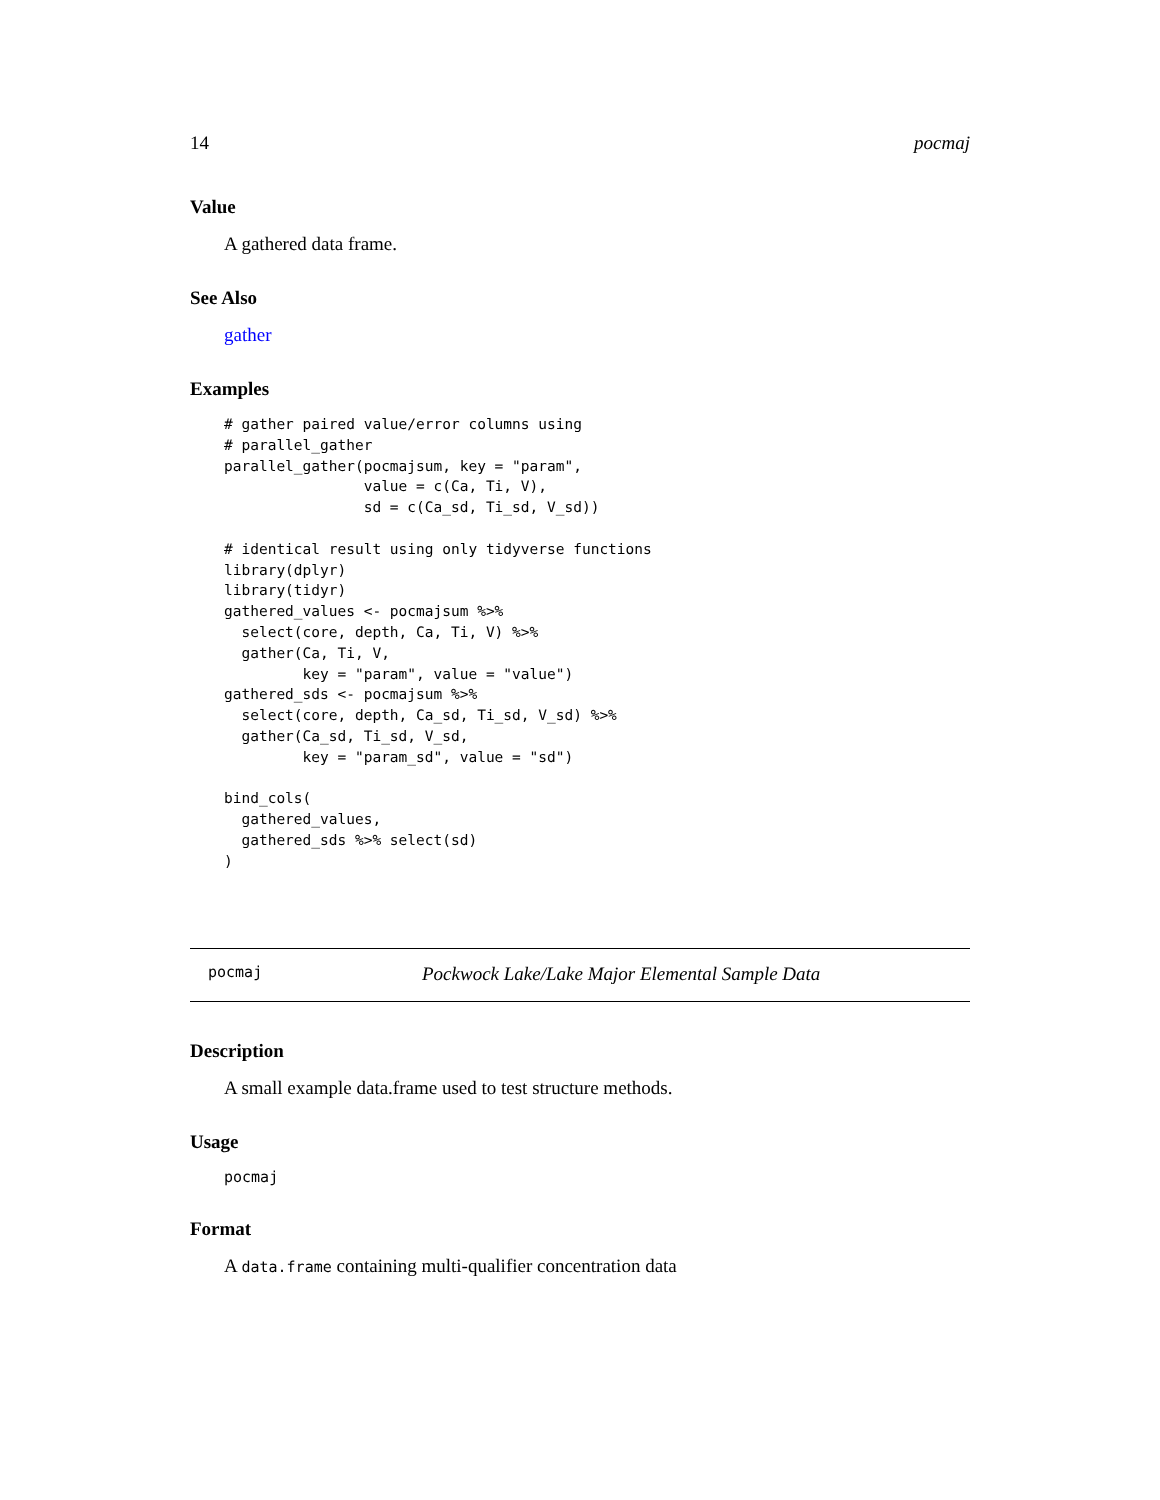14 pocmaj
Value
A gathered data frame.
See Also
gather
Examples
# gather paired value/error columns using
# parallel_gather
parallel_gather(pocmajsum, key = "param",
                value = c(Ca, Ti, V),
                sd = c(Ca_sd, Ti_sd, V_sd))

# identical result using only tidyverse functions
library(dplyr)
library(tidyr)
gathered_values <- pocmajsum %>%
  select(core, depth, Ca, Ti, V) %>%
  gather(Ca, Ti, V,
         key = "param", value = "value")
gathered_sds <- pocmajsum %>%
  select(core, depth, Ca_sd, Ti_sd, V_sd) %>%
  gather(Ca_sd, Ti_sd, V_sd,
         key = "param_sd", value = "sd")

bind_cols(
  gathered_values,
  gathered_sds %>% select(sd)
)
pocmaj Pockwock Lake/Lake Major Elemental Sample Data
Description
A small example data.frame used to test structure methods.
Usage
pocmaj
Format
A data.frame containing multi-qualifier concentration data